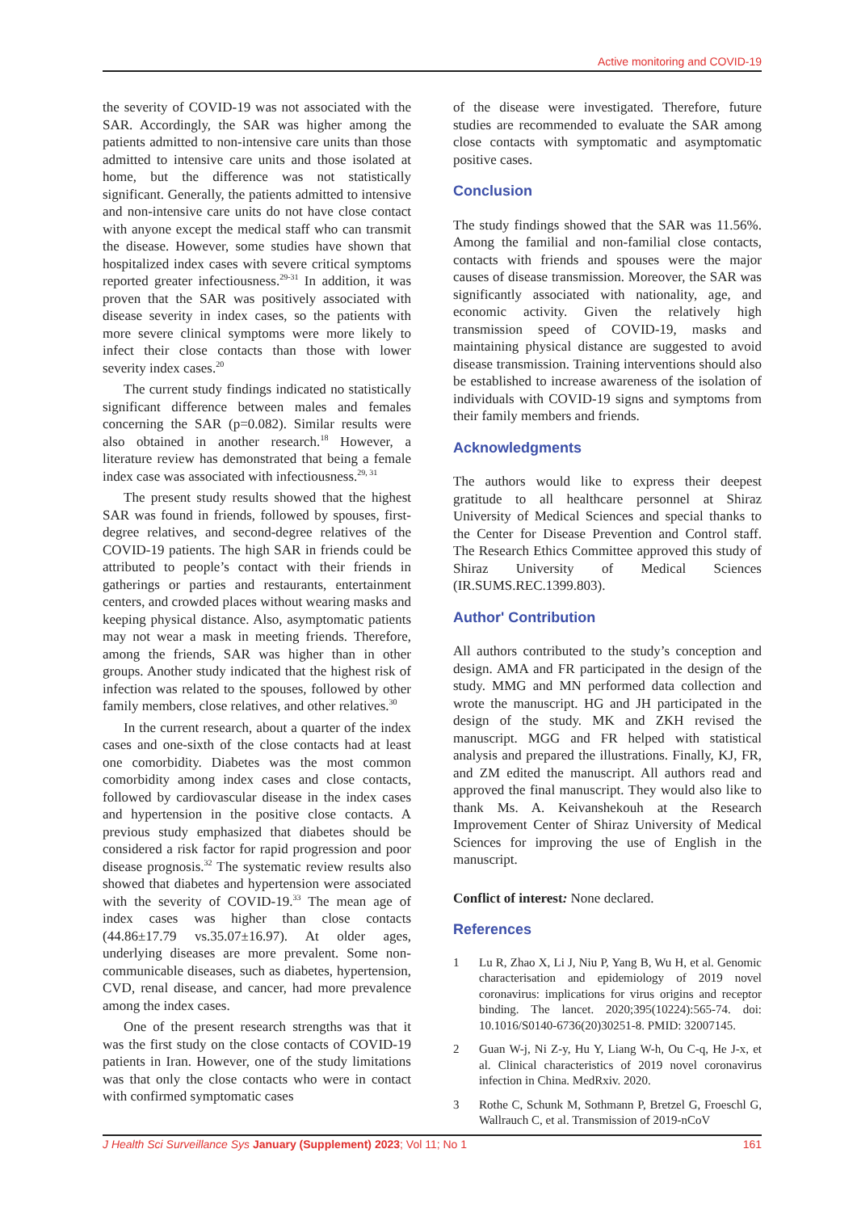Active monitoring and COVID-19
the severity of COVID-19 was not associated with the SAR. Accordingly, the SAR was higher among the patients admitted to non-intensive care units than those admitted to intensive care units and those isolated at home, but the difference was not statistically significant. Generally, the patients admitted to intensive and non-intensive care units do not have close contact with anyone except the medical staff who can transmit the disease. However, some studies have shown that hospitalized index cases with severe critical symptoms reported greater infectiousness.<sup>29-31</sup> In addition, it was proven that the SAR was positively associated with disease severity in index cases, so the patients with more severe clinical symptoms were more likely to infect their close contacts than those with lower severity index cases.<sup>20</sup>
The current study findings indicated no statistically significant difference between males and females concerning the SAR (p=0.082). Similar results were also obtained in another research.<sup>18</sup> However, a literature review has demonstrated that being a female index case was associated with infectiousness.<sup>29, 31</sup>
The present study results showed that the highest SAR was found in friends, followed by spouses, first-degree relatives, and second-degree relatives of the COVID-19 patients. The high SAR in friends could be attributed to people’s contact with their friends in gatherings or parties and restaurants, entertainment centers, and crowded places without wearing masks and keeping physical distance. Also, asymptomatic patients may not wear a mask in meeting friends. Therefore, among the friends, SAR was higher than in other groups. Another study indicated that the highest risk of infection was related to the spouses, followed by other family members, close relatives, and other relatives.<sup>30</sup>
In the current research, about a quarter of the index cases and one-sixth of the close contacts had at least one comorbidity. Diabetes was the most common comorbidity among index cases and close contacts, followed by cardiovascular disease in the index cases and hypertension in the positive close contacts. A previous study emphasized that diabetes should be considered a risk factor for rapid progression and poor disease prognosis.<sup>32</sup> The systematic review results also showed that diabetes and hypertension were associated with the severity of COVID-19.<sup>33</sup> The mean age of index cases was higher than close contacts (44.86±17.79 vs.35.07±16.97). At older ages, underlying diseases are more prevalent. Some non-communicable diseases, such as diabetes, hypertension, CVD, renal disease, and cancer, had more prevalence among the index cases.
One of the present research strengths was that it was the first study on the close contacts of COVID-19 patients in Iran. However, one of the study limitations was that only the close contacts who were in contact with confirmed symptomatic cases
of the disease were investigated. Therefore, future studies are recommended to evaluate the SAR among close contacts with symptomatic and asymptomatic positive cases.
Conclusion
The study findings showed that the SAR was 11.56%. Among the familial and non-familial close contacts, contacts with friends and spouses were the major causes of disease transmission. Moreover, the SAR was significantly associated with nationality, age, and economic activity. Given the relatively high transmission speed of COVID-19, masks and maintaining physical distance are suggested to avoid disease transmission. Training interventions should also be established to increase awareness of the isolation of individuals with COVID-19 signs and symptoms from their family members and friends.
Acknowledgments
The authors would like to express their deepest gratitude to all healthcare personnel at Shiraz University of Medical Sciences and special thanks to the Center for Disease Prevention and Control staff. The Research Ethics Committee approved this study of Shiraz University of Medical Sciences (IR.SUMS.REC.1399.803).
Author' Contribution
All authors contributed to the study’s conception and design. AMA and FR participated in the design of the study. MMG and MN performed data collection and wrote the manuscript. HG and JH participated in the design of the study. MK and ZKH revised the manuscript. MGG and FR helped with statistical analysis and prepared the illustrations. Finally, KJ, FR, and ZM edited the manuscript. All authors read and approved the final manuscript. They would also like to thank Ms. A. Keivanshekouh at the Research Improvement Center of Shiraz University of Medical Sciences for improving the use of English in the manuscript.
Conflict of interest: None declared.
References
1 Lu R, Zhao X, Li J, Niu P, Yang B, Wu H, et al. Genomic characterisation and epidemiology of 2019 novel coronavirus: implications for virus origins and receptor binding. The lancet. 2020;395(10224):565-74. doi: 10.1016/S0140-6736(20)30251-8. PMID: 32007145.
2 Guan W-j, Ni Z-y, Hu Y, Liang W-h, Ou C-q, He J-x, et al. Clinical characteristics of 2019 novel coronavirus infection in China. MedRxiv. 2020.
3 Rothe C, Schunk M, Sothmann P, Bretzel G, Froeschl G, Wallrauch C, et al. Transmission of 2019-nCoV
J Health Sci Surveillance Sys January (Supplement) 2023; Vol 11; No 1
161